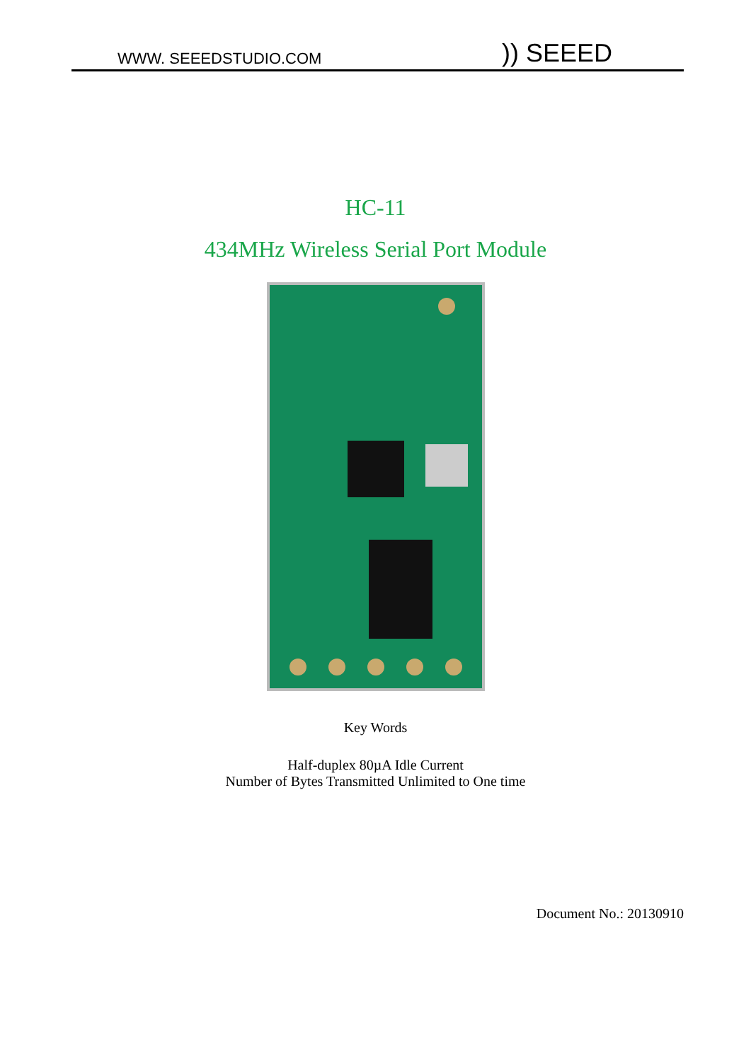WWW. SEEEDSTUDIO.COM)) SEEED
HC-11
434MHz Wireless Serial Port Module
Key Words
Half-duplex 80µA Idle Current
Number of Bytes Transmitted Unlimited to One time
Document No.: 20130910